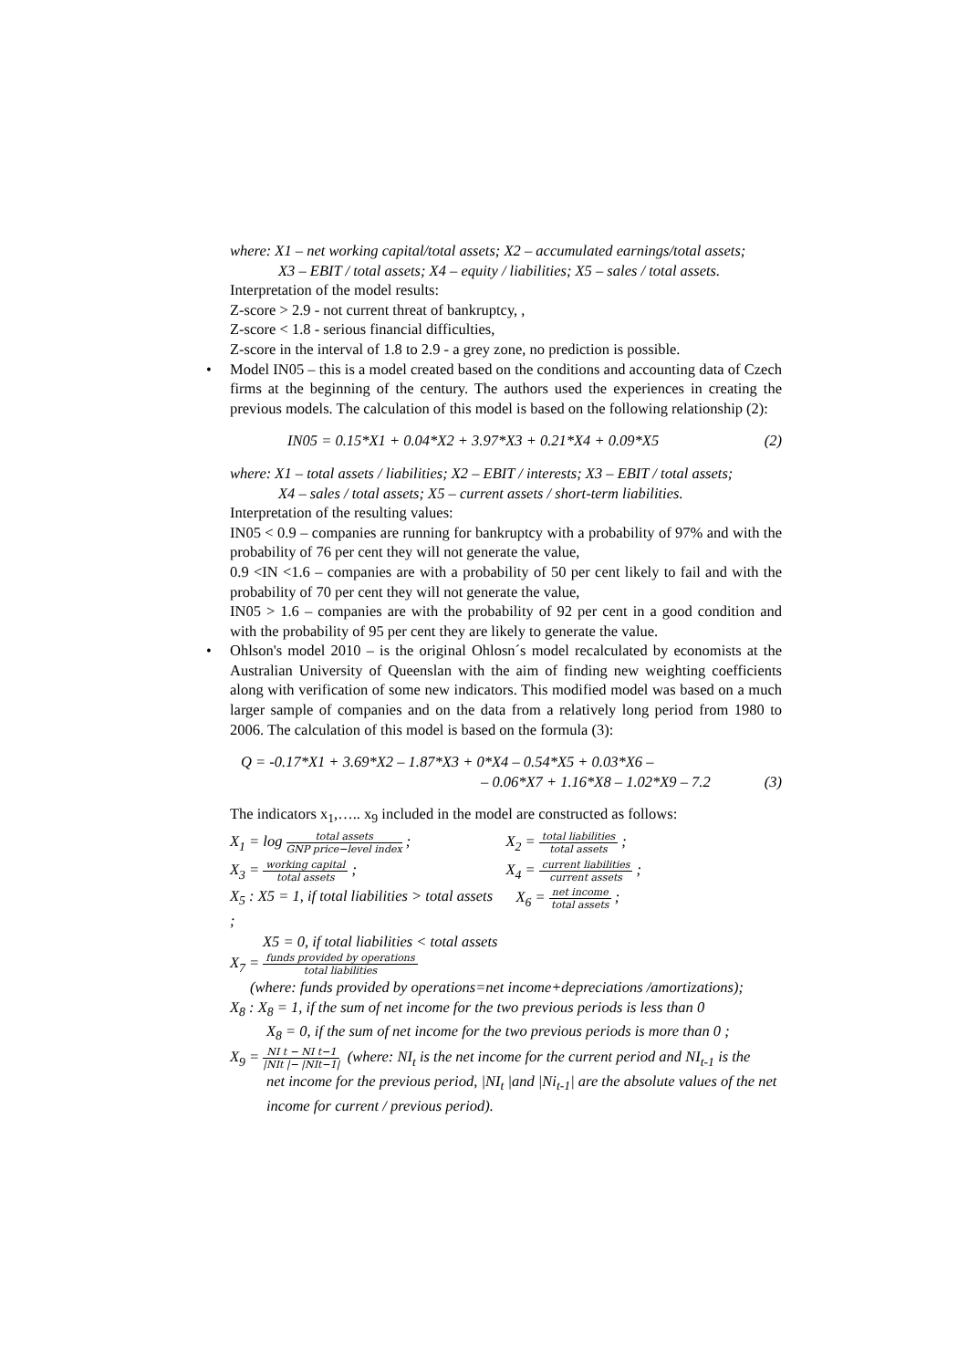where: X1 – net working capital/total assets; X2 – accumulated earnings/total assets;
X3 – EBIT / total assets; X4 – equity / liabilities; X5 – sales / total assets.
Interpretation of the model results:
Z-score > 2.9 - not current threat of bankruptcy, ,
Z-score < 1.8 - serious financial difficulties,
Z-score in the interval of 1.8 to 2.9 - a grey zone, no prediction is possible.
• Model IN05 – this is a model created based on the conditions and accounting data of Czech firms at the beginning of the century. The authors used the experiences in creating the previous models. The calculation of this model is based on the following relationship (2):
IN05 = 0.15*X1 + 0.04*X2 + 3.97*X3 + 0.21*X4 + 0.09*X5 (2)
where: X1 – total assets / liabilities; X2 – EBIT / interests; X3 – EBIT / total assets;
X4 – sales / total assets; X5 – current assets / short-term liabilities.
Interpretation of the resulting values:
IN05 < 0.9 – companies are running for bankruptcy with a probability of 97% and with the probability of 76 per cent they will not generate the value,
0.9 <IN <1.6 – companies are with a probability of 50 per cent likely to fail and with the probability of 70 per cent they will not generate the value,
IN05 > 1.6 – companies are with the probability of 92 per cent in a good condition and with the probability of 95 per cent they are likely to generate the value.
• Ohlson's model 2010 – is the original Ohlosn´s model recalculated by economists at the Australian University of Queenslan with the aim of finding new weighting coefficients along with verification of some new indicators. This modified model was based on a much larger sample of companies and on the data from a relatively long period from 1980 to 2006. The calculation of this model is based on the formula (3):
Q = -0.17*X1 + 3.69*X2 – 1.87*X3 + 0*X4 – 0.54*X5 + 0.03*X6 –
– 0.06*X7 + 1.16*X8 – 1.02*X9 – 7.2 (3)
The indicators x<sub>1</sub>,….. x<sub>9</sub> included in the model are constructed as follows:
X<sub>1</sub> = log total assets GNP price−level index ;
X<sub>2</sub> = total liabilities total assets ;
X<sub>3</sub> = working capital total assets ;
X<sub>4</sub> = current liabilities current assets ;
X<sub>5</sub> : X5 = 1, if total liabilities > total assets ;
X<sub>6</sub> = net income total assets ;
X5 = 0, if total liabilities < total assets
X<sub>7</sub> = funds provided by operations total liabilities
(where: funds provided by operations=net income+depreciations /amortizations);
X<sub>8</sub> : X<sub>8</sub> = 1, if the sum of net income for the two previous periods is less than 0
X<sub>8</sub> = 0, if the sum of net income for the two previous periods is more than 0 ;
X<sub>9</sub> = NI t − NI t−1 |NIt |− |NIt−1| (where: NI<sub>t</sub> is the net income for the current period and NI<sub>t-1</sub> is the
net income for the previous period, |NI<sub>t</sub> |and |Ni<sub>t-1</sub>| are the absolute values of the net income for current / previous period).